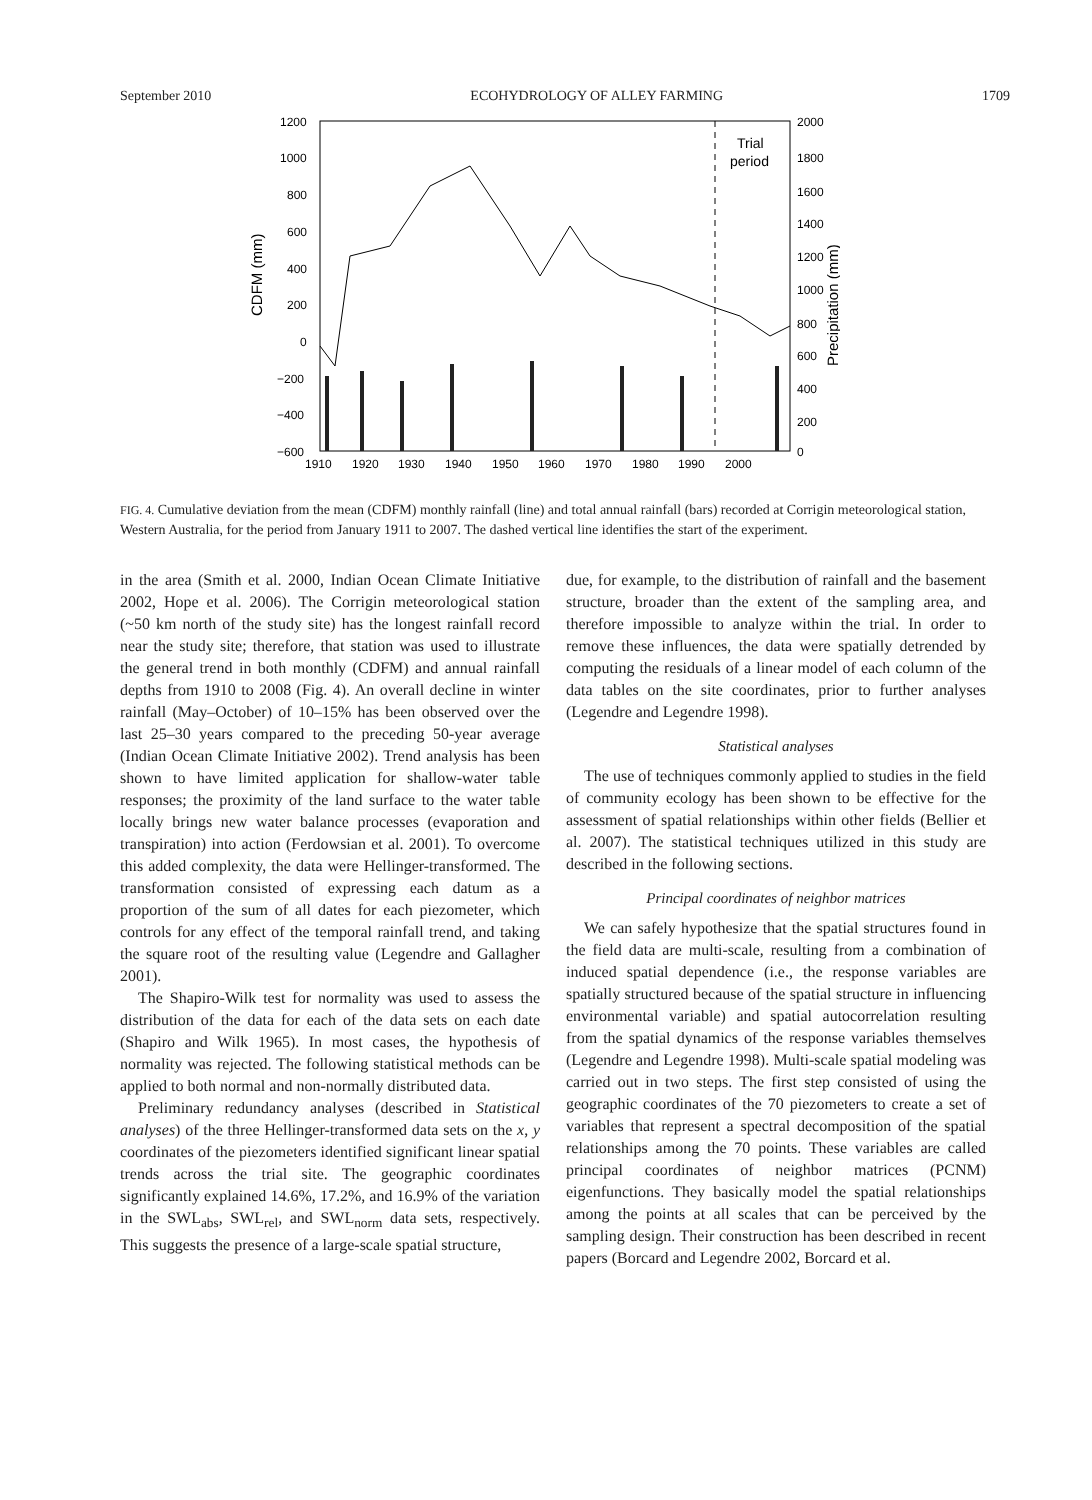September 2010 ECOHYDROLOGY OF ALLEY FARMING 1709
1200
1000
800
600
400
200
0
−200
−400
−600
2000
1800
1600
1400
1200
1000
800
600
400
200
0
1910
1920
1930
1940
1950
1960
1970
1980
1990
2000
Trial
period
CDFM (mm)
Precipitation (mm)
FIG. 4. Cumulative deviation from the mean (CDFM) monthly rainfall (line) and total annual rainfall (bars) recorded at Corrigin meteorological station, Western Australia, for the period from January 1911 to 2007. The dashed vertical line identifies the start of the experiment.
in the area (Smith et al. 2000, Indian Ocean Climate Initiative 2002, Hope et al. 2006). The Corrigin meteorological station (~50 km north of the study site) has the longest rainfall record near the study site; therefore, that station was used to illustrate the general trend in both monthly (CDFM) and annual rainfall depths from 1910 to 2008 (Fig. 4). An overall decline in winter rainfall (May–October) of 10–15% has been observed over the last 25–30 years compared to the preceding 50-year average (Indian Ocean Climate Initiative 2002). Trend analysis has been shown to have limited application for shallow-water table responses; the proximity of the land surface to the water table locally brings new water balance processes (evaporation and transpiration) into action (Ferdowsian et al. 2001). To overcome this added complexity, the data were Hellinger-transformed. The transformation consisted of expressing each datum as a proportion of the sum of all dates for each piezometer, which controls for any effect of the temporal rainfall trend, and taking the square root of the resulting value (Legendre and Gallagher 2001).
The Shapiro-Wilk test for normality was used to assess the distribution of the data for each of the data sets on each date (Shapiro and Wilk 1965). In most cases, the hypothesis of normality was rejected. The following statistical methods can be applied to both normal and non-normally distributed data.
Preliminary redundancy analyses (described in Statistical analyses) of the three Hellinger-transformed data sets on the x, y coordinates of the piezometers identified significant linear spatial trends across the trial site. The geographic coordinates significantly explained 14.6%, 17.2%, and 16.9% of the variation in the SWL<sub>abs</sub>, SWL<sub>rel</sub>, and SWL<sub>norm</sub> data sets, respectively. This suggests the presence of a large-scale spatial structure,
due, for example, to the distribution of rainfall and the basement structure, broader than the extent of the sampling area, and therefore impossible to analyze within the trial. In order to remove these influences, the data were spatially detrended by computing the residuals of a linear model of each column of the data tables on the site coordinates, prior to further analyses (Legendre and Legendre 1998).
Statistical analyses
The use of techniques commonly applied to studies in the field of community ecology has been shown to be effective for the assessment of spatial relationships within other fields (Bellier et al. 2007). The statistical techniques utilized in this study are described in the following sections.
Principal coordinates of neighbor matrices
We can safely hypothesize that the spatial structures found in the field data are multi-scale, resulting from a combination of induced spatial dependence (i.e., the response variables are spatially structured because of the spatial structure in influencing environmental variable) and spatial autocorrelation resulting from the spatial dynamics of the response variables themselves (Legendre and Legendre 1998). Multi-scale spatial modeling was carried out in two steps. The first step consisted of using the geographic coordinates of the 70 piezometers to create a set of variables that represent a spectral decomposition of the spatial relationships among the 70 points. These variables are called principal coordinates of neighbor matrices (PCNM) eigenfunctions. They basically model the spatial relationships among the points at all scales that can be perceived by the sampling design. Their construction has been described in recent papers (Borcard and Legendre 2002, Borcard et al.